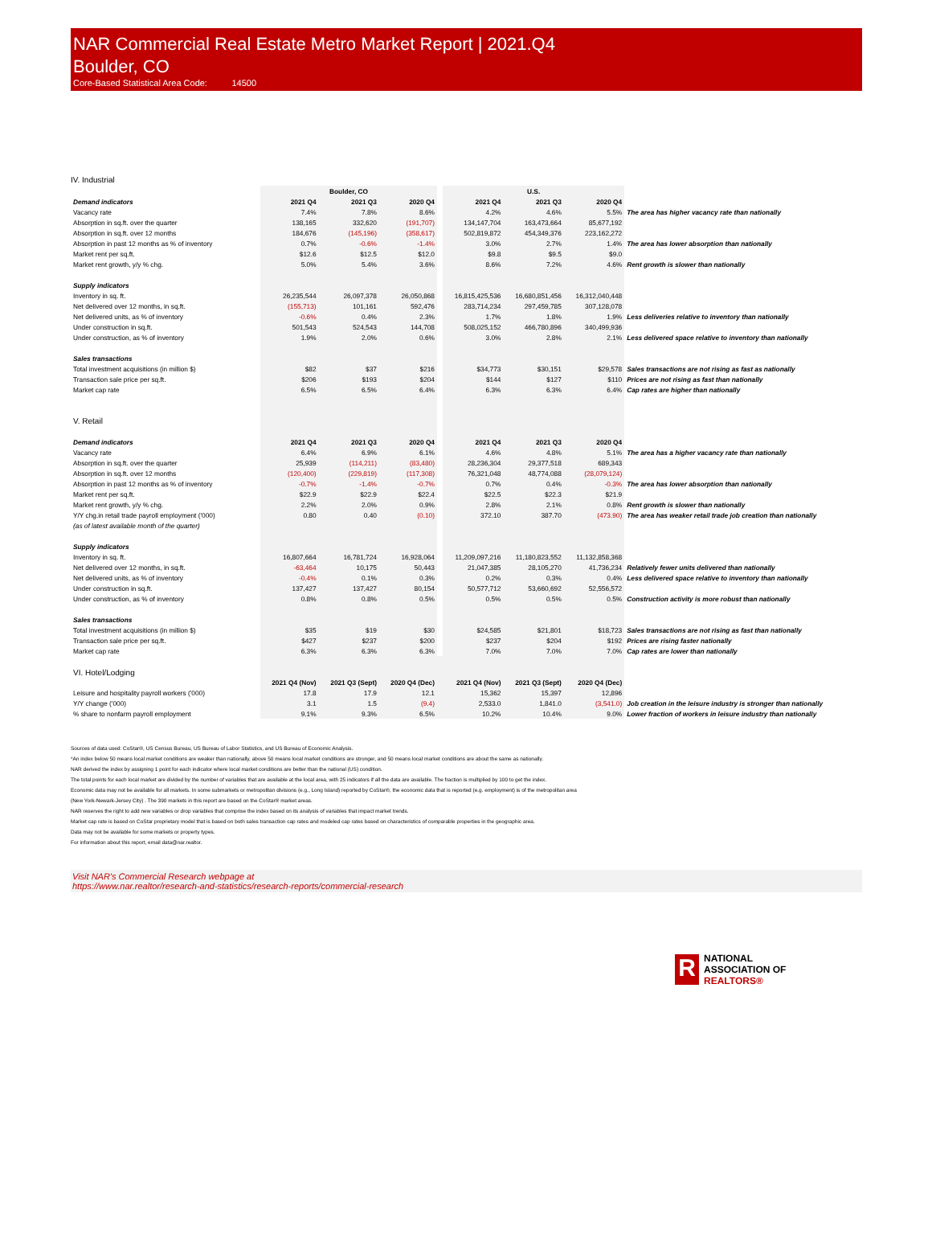NAR Commercial Real Estate Metro Market Report | 2021.Q4
Boulder, CO
Core-Based Statistical Area Code: 14500
IV. Industrial
| | Boulder, CO | | | | U.S. | | | |
| Demand indicators | 2021 Q4 | 2021 Q3 | 2020 Q4 | | 2021 Q4 | 2021 Q3 | 2020 Q4 | |
| Vacancy rate | 7.4% | 7.8% | 8.6% | | 4.2% | 4.6% | 5.5% | The area has higher vacancy rate than nationally |
| Absorption in sq.ft. over the quarter | 138,165 | 332,620 | (191,707) | | 134,147,704 | 163,473,664 | 85,677,192 | |
| Absorption in sq.ft. over 12 months | 184,676 | (145,196) | (358,617) | | 502,819,872 | 454,349,376 | 223,162,272 | |
| Absorption in past 12 months as % of inventory | 0.7% | -0.6% | -1.4% | | 3.0% | 2.7% | 1.4% | The area has lower absorption than nationally |
| Market rent per sq.ft. | $12.6 | $12.5 | $12.0 | | $9.8 | $9.5 | $9.0 | |
| Market rent growth, y/y % chg. | 5.0% | 5.4% | 3.6% | | 8.6% | 7.2% | 4.6% | Rent growth is slower than nationally |
| Supply indicators | | | | | | | | |
| Inventory in sq. ft. | 26,235,544 | 26,097,378 | 26,050,868 | | 16,815,425,536 | 16,680,851,456 | 16,312,040,448 | |
| Net delivered over 12 months, in sq.ft. | (155,713) | 101,161 | 592,476 | | 283,714,234 | 297,459,785 | 307,128,078 | |
| Net delivered units, as % of inventory | -0.6% | 0.4% | 2.3% | | 1.7% | 1.8% | 1.9% | Less deliveries relative to inventory than nationally |
| Under construction in sq.ft. | 501,543 | 524,543 | 144,708 | | 508,025,152 | 466,780,896 | 340,499,936 | |
| Under construction, as % of inventory | 1.9% | 2.0% | 0.6% | | 3.0% | 2.8% | 2.1% | Less delivered space relative to inventory than nationally |
| Sales transactions | | | | | | | | |
| Total investment acquisitions (in million $) | $82 | $37 | $216 | | $34,773 | $30,151 | $29,578 | Sales transactions are not rising as fast as nationally |
| Transaction sale price per sq.ft. | $206 | $193 | $204 | | $144 | $127 | $110 | Prices are not rising as fast than nationally |
| Market cap rate | 6.5% | 6.5% | 6.4% | | 6.3% | 6.3% | 6.4% | Cap rates are higher than nationally |
| V. Retail | | | | | | | | |
| Demand indicators | 2021 Q4 | 2021 Q3 | 2020 Q4 | | 2021 Q4 | 2021 Q3 | 2020 Q4 | |
| Vacancy rate | 6.4% | 6.9% | 6.1% | | 4.6% | 4.8% | 5.1% | The area has a higher vacancy rate than nationally |
| Absorption in sq.ft. over the quarter | 25,939 | (114,211) | (83,480) | | 28,236,304 | 29,377,518 | 689,343 | |
| Absorption in sq.ft. over 12 months | (120,400) | (229,819) | (117,308) | | 76,321,048 | 48,774,088 | (28,079,124) | |
| Absorption in past 12 months as % of inventory | -0.7% | -1.4% | -0.7% | | 0.7% | 0.4% | -0.3% | The area has lower absorption than nationally |
| Market rent per sq.ft. | $22.9 | $22.9 | $22.4 | | $22.5 | $22.3 | $21.9 | |
| Market rent growth, y/y % chg. | 2.2% | 2.0% | 0.9% | | 2.8% | 2.1% | 0.8% | Rent growth is slower than nationally |
| Y/Y chg.in retail trade payroll employment ('000) | 0.80 | 0.40 | (0.10) | | 372.10 | 387.70 | (473.90) | The area has weaker retail trade job creation than nationally |
| (as of latest available month of the quarter) | | | | | | | | |
| Supply indicators | | | | | | | | |
| Inventory in sq. ft. | 16,807,664 | 16,781,724 | 16,928,064 | | 11,209,097,216 | 11,180,823,552 | 11,132,858,368 | |
| Net delivered over 12 months, in sq.ft. | -63,464 | 10,175 | 50,443 | | 21,047,385 | 28,105,270 | 41,736,234 | Relatively fewer units delivered than nationally |
| Net delivered units, as % of inventory | -0.4% | 0.1% | 0.3% | | 0.2% | 0.3% | 0.4% | Less delivered space relative to inventory than nationally |
| Under construction in sq.ft. | 137,427 | 137,427 | 80,154 | | 50,577,712 | 53,660,692 | 52,556,572 | |
| Under construction, as % of inventory | 0.8% | 0.8% | 0.5% | | 0.5% | 0.5% | 0.5% | Construction activity is more robust than nationally |
| Sales transactions | | | | | | | | |
| Total investment acquisitions (in million $) | $35 | $19 | $30 | | $24,585 | $21,801 | $18,723 | Sales transactions are not rising as fast than nationally |
| Transaction sale price per sq.ft. | $427 | $237 | $200 | | $237 | $204 | $192 | Prices are rising faster nationally |
| Market cap rate | 6.3% | 6.3% | 6.3% | | 7.0% | 7.0% | 7.0% | Cap rates are lower than nationally |
| VI. Hotel/Lodging | | | | | | | | |
| | 2021 Q4 (Nov) | 2021 Q3 (Sept) | 2020 Q4 (Dec) | | 2021 Q4 (Nov) | 2021 Q3 (Sept) | 2020 Q4 (Dec) | |
| Leisure and hospitality payroll workers ('000) | 17.8 | 17.9 | 12.1 | | 15,362 | 15,397 | 12,896 | |
| Y/Y change ('000) | 3.1 | 1.5 | (9.4) | | 2,533.0 | 1,841.0 | (3,541.0) | Job creation in the leisure industry is stronger than nationally |
| % share to nonfarm payroll employment | 9.1% | 9.3% | 6.5% | | 10.2% | 10.4% | 9.0% | Lower fraction of workers in leisure industry than nationally |
Sources of data used: CoStar®, US Census Bureau, US Bureau of Labor Statistics, and US Bureau of Economic Analysis.
*An index below 50 means local market conditions are weaker than nationally, above 50 means local market conditions are stronger, and 50 means local market conditions are about the same as nationally.
NAR derived the index by assigning 1 point for each indicator where local market conditions are better than the national (US) condition.
The total points for each local market are divided by the number of variables that are available at the local area, with 25 indicators if all the data are available. The fraction is multiplied by 100 to get the index.
Economic data may not be available for all markets. In some submarkets or metropolitan divisions (e.g., Long Island) reported by CoStar®, the economic data that is reported (e.g. employment) is of the metropolitan area
(New York-Newark-Jersey City) . The 390 markets in this report are based on the CoStar® market areas.
NAR reserves the right to add new variables or drop variables that comprise the index based on its analysis of variables that impact market trends.
Market cap rate is based on CoStar proprietary model that is based on both sales transaction cap rates and modeled cap rates based on characteristics of comparable properties in the geographic area.
Data may not be available for some markets or property types.
For information about this report, email data@nar.realtor.
Visit NAR's Commercial Research webpage at
https://www.nar.realtor/research-and-statistics/research-reports/commercial-research
R
NATIONAL
ASSOCIATION OF
REALTORS®